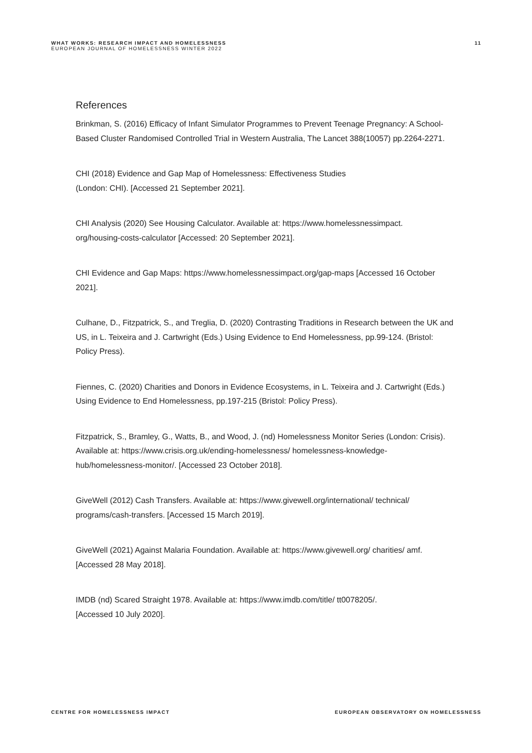WHAT WORKS: RESEARCH IMPACT AND HOMELESSNESS
EUROPEAN JOURNAL OF HOMELESSNESS WINTER 2022
11
References
Brinkman, S. (2016) Efficacy of Infant Simulator Programmes to Prevent Teenage Pregnancy: A School-Based Cluster Randomised Controlled Trial in Western Australia, The Lancet 388(10057) pp.2264-2271.
CHI (2018) Evidence and Gap Map of Homelessness: Effectiveness Studies
(London: CHI). [Accessed 21 September 2021].
CHI Analysis (2020) See Housing Calculator. Available at: https://www.homelessnessimpact.
org/housing-costs-calculator [Accessed: 20 September 2021].
CHI Evidence and Gap Maps: https://www.homelessnessimpact.org/gap-maps [Accessed 16 October 2021].
Culhane, D., Fitzpatrick, S., and Treglia, D. (2020) Contrasting Traditions in Research between the UK and US, in L. Teixeira and J. Cartwright (Eds.) Using Evidence to End Homelessness, pp.99-124. (Bristol: Policy Press).
Fiennes, C. (2020) Charities and Donors in Evidence Ecosystems, in L. Teixeira and J. Cartwright (Eds.) Using Evidence to End Homelessness, pp.197-215 (Bristol: Policy Press).
Fitzpatrick, S., Bramley, G., Watts, B., and Wood, J. (nd) Homelessness Monitor Series (London: Crisis). Available at: https://www.crisis.org.uk/ending-homelessness/ homelessness-knowledge-hub/homelessness-monitor/. [Accessed 23 October 2018].
GiveWell (2012) Cash Transfers. Available at: https://www.givewell.org/international/ technical/ programs/cash-transfers. [Accessed 15 March 2019].
GiveWell (2021) Against Malaria Foundation. Available at: https://www.givewell.org/ charities/ amf. [Accessed 28 May 2018].
IMDB (nd) Scared Straight 1978. Available at: https://www.imdb.com/title/ tt0078205/.
[Accessed 10 July 2020].
CENTRE FOR HOMELESSNESS IMPACT EUROPEAN OBSERVATORY ON HOMELESSNESS